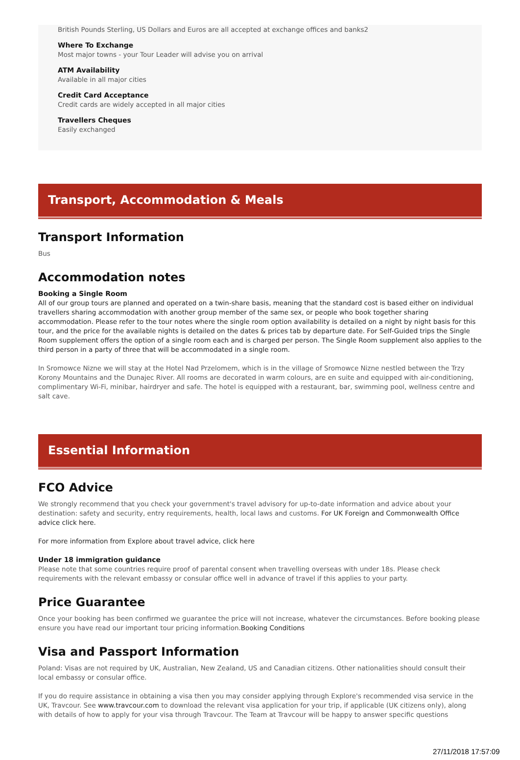British Pounds Sterling, US Dollars and Euros are all accepted at exchange offices and banks2
Where To Exchange
Most major towns - your Tour Leader will advise you on arrival
ATM Availability
Available in all major cities
Credit Card Acceptance
Credit cards are widely accepted in all major cities
Travellers Cheques
Easily exchanged
Transport, Accommodation & Meals
Transport Information
Bus
Accommodation notes
Booking a Single Room
All of our group tours are planned and operated on a twin-share basis, meaning that the standard cost is based either on individual travellers sharing accommodation with another group member of the same sex, or people who book together sharing accommodation. Please refer to the tour notes where the single room option availability is detailed on a night by night basis for this tour, and the price for the available nights is detailed on the dates & prices tab by departure date. For Self-Guided trips the Single Room supplement offers the option of a single room each and is charged per person. The Single Room supplement also applies to the third person in a party of three that will be accommodated in a single room.
In Sromowce Nizne we will stay at the Hotel Nad Przelomem, which is in the village of Sromowce Nizne nestled between the Trzy Korony Mountains and the Dunajec River. All rooms are decorated in warm colours, are en suite and equipped with air-conditioning, complimentary Wi-Fi, minibar, hairdryer and safe. The hotel is equipped with a restaurant, bar, swimming pool, wellness centre and salt cave.
Essential Information
FCO Advice
We strongly recommend that you check your government's travel advisory for up-to-date information and advice about your destination: safety and security, entry requirements, health, local laws and customs. For UK Foreign and Commonwealth Office advice click here.
For more information from Explore about travel advice, click here
Under 18 immigration guidance
Please note that some countries require proof of parental consent when travelling overseas with under 18s. Please check requirements with the relevant embassy or consular office well in advance of travel if this applies to your party.
Price Guarantee
Once your booking has been confirmed we guarantee the price will not increase, whatever the circumstances. Before booking please ensure you have read our important tour pricing information.Booking Conditions
Visa and Passport Information
Poland: Visas are not required by UK, Australian, New Zealand, US and Canadian citizens. Other nationalities should consult their local embassy or consular office.
If you do require assistance in obtaining a visa then you may consider applying through Explore's recommended visa service in the UK, Travcour. See www.travcour.com to download the relevant visa application for your trip, if applicable (UK citizens only), along with details of how to apply for your visa through Travcour. The Team at Travcour will be happy to answer specific questions
27/11/2018 17:57:09